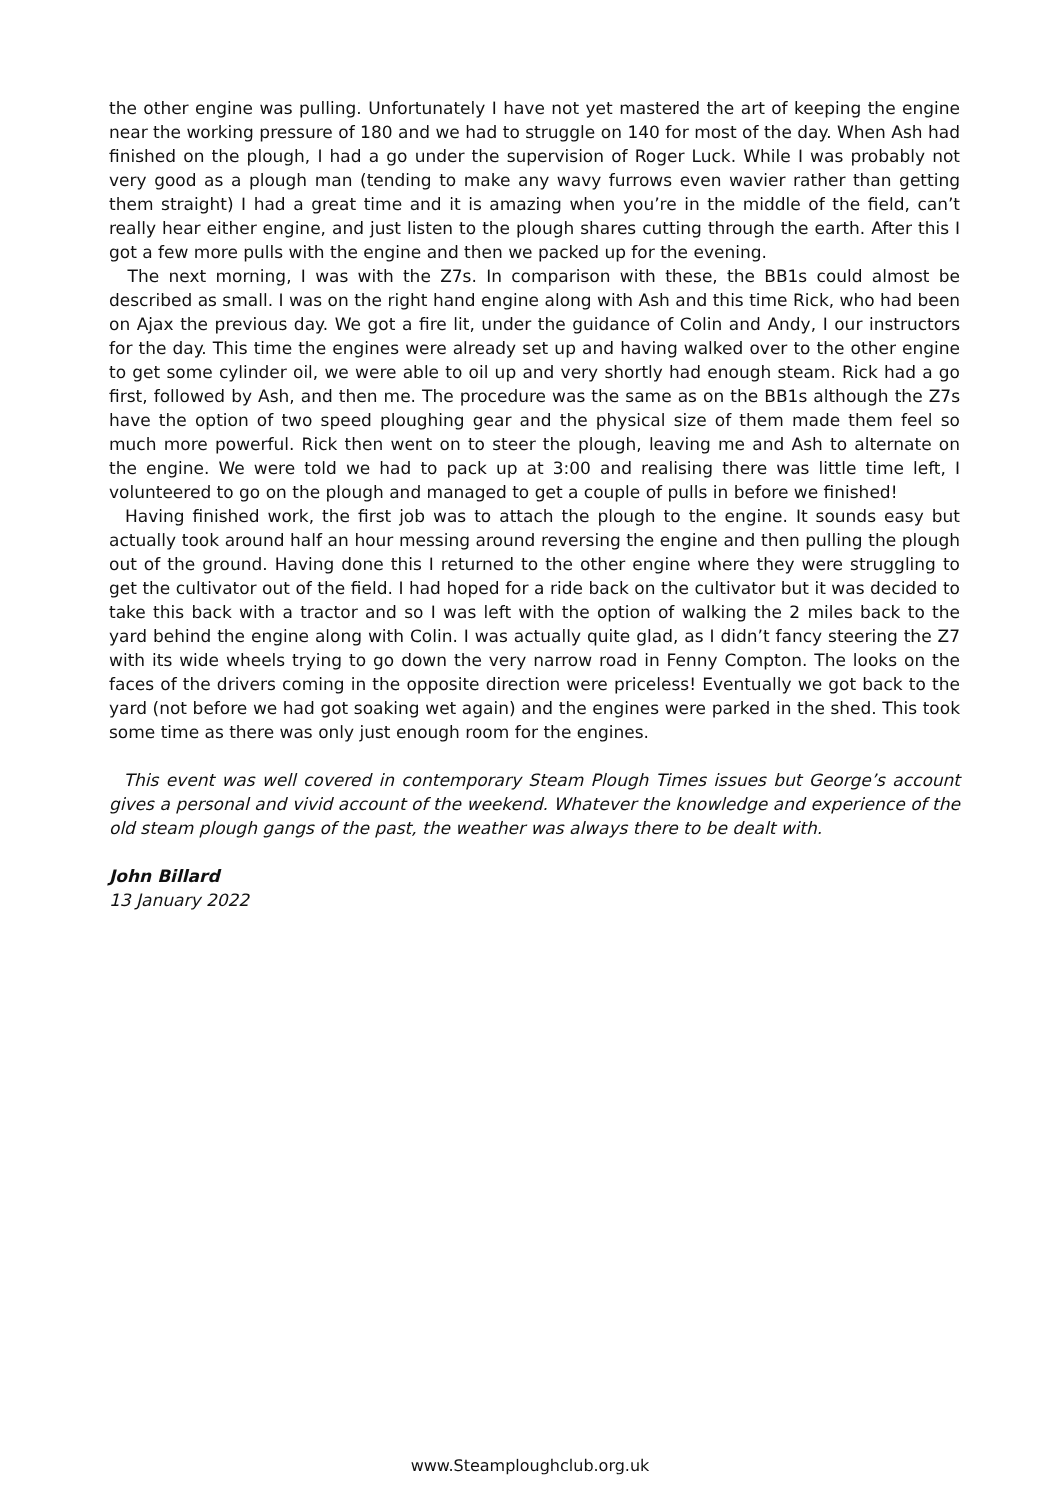the other engine was pulling. Unfortunately I have not yet mastered the art of keeping the engine near the working pressure of 180 and we had to struggle on 140 for most of the day. When Ash had finished on the plough, I had a go under the supervision of Roger Luck. While I was probably not very good as a plough man (tending to make any wavy furrows even wavier rather than getting them straight) I had a great time and it is amazing when you’re in the middle of the field, can’t really hear either engine, and just listen to the plough shares cutting through the earth. After this I got a few more pulls with the engine and then we packed up for the evening.
The next morning, I was with the Z7s. In comparison with these, the BB1s could almost be described as small. I was on the right hand engine along with Ash and this time Rick, who had been on Ajax the previous day. We got a fire lit, under the guidance of Colin and Andy, I our instructors for the day. This time the engines were already set up and having walked over to the other engine to get some cylinder oil, we were able to oil up and very shortly had enough steam. Rick had a go first, followed by Ash, and then me. The procedure was the same as on the BB1s although the Z7s have the option of two speed ploughing gear and the physical size of them made them feel so much more powerful. Rick then went on to steer the plough, leaving me and Ash to alternate on the engine. We were told we had to pack up at 3:00 and realising there was little time left, I volunteered to go on the plough and managed to get a couple of pulls in before we finished!
Having finished work, the first job was to attach the plough to the engine. It sounds easy but actually took around half an hour messing around reversing the engine and then pulling the plough out of the ground. Having done this I returned to the other engine where they were struggling to get the cultivator out of the field. I had hoped for a ride back on the cultivator but it was decided to take this back with a tractor and so I was left with the option of walking the 2 miles back to the yard behind the engine along with Colin. I was actually quite glad, as I didn’t fancy steering the Z7 with its wide wheels trying to go down the very narrow road in Fenny Compton. The looks on the faces of the drivers coming in the opposite direction were priceless! Eventually we got back to the yard (not before we had got soaking wet again) and the engines were parked in the shed. This took some time as there was only just enough room for the engines.
This event was well covered in contemporary Steam Plough Times issues but George’s account gives a personal and vivid account of the weekend. Whatever the knowledge and experience of the old steam plough gangs of the past, the weather was always there to be dealt with.
John Billard
13 January 2022
www.Steamploughclub.org.uk